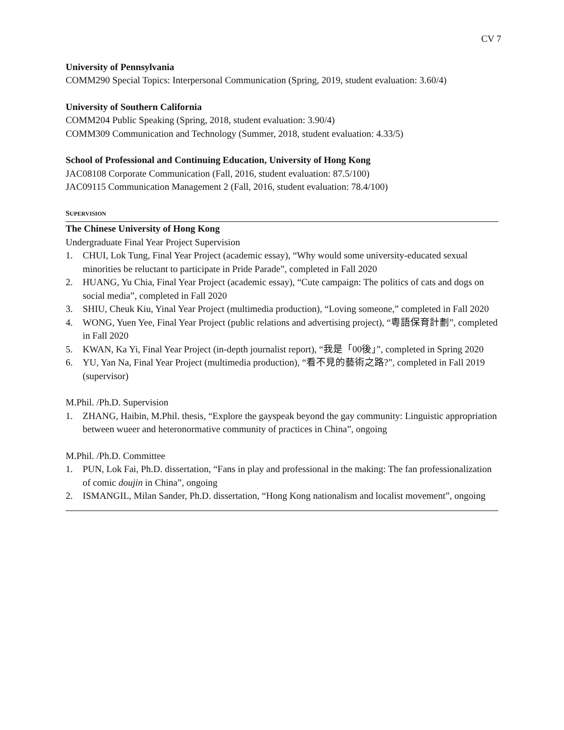CV 7
University of Pennsylvania
COMM290 Special Topics: Interpersonal Communication (Spring, 2019, student evaluation: 3.60/4)
University of Southern California
COMM204 Public Speaking (Spring, 2018, student evaluation: 3.90/4)
COMM309 Communication and Technology (Summer, 2018, student evaluation: 4.33/5)
School of Professional and Continuing Education, University of Hong Kong
JAC08108 Corporate Communication (Fall, 2016, student evaluation: 87.5/100)
JAC09115 Communication Management 2 (Fall, 2016, student evaluation: 78.4/100)
SUPERVISION
The Chinese University of Hong Kong
Undergraduate Final Year Project Supervision
1. CHUI, Lok Tung, Final Year Project (academic essay), “Why would some university-educated sexual minorities be reluctant to participate in Pride Parade”, completed in Fall 2020
2. HUANG, Yu Chia, Final Year Project (academic essay), “Cute campaign: The politics of cats and dogs on social media”, completed in Fall 2020
3. SHIU, Cheuk Kiu, Yinal Year Project (multimedia production), “Loving someone,” completed in Fall 2020
4. WONG, Yuen Yee, Final Year Project (public relations and advertising project), “粵語保育計劃”, completed in Fall 2020
5. KWAN, Ka Yi, Final Year Project (in-depth journalist report), “我是「00後」”, completed in Spring 2020
6. YU, Yan Na, Final Year Project (multimedia production), “看不見的藝術之路?”, completed in Fall 2019 (supervisor)
M.Phil. /Ph.D. Supervision
1. ZHANG, Haibin, M.Phil. thesis, “Explore the gayspeak beyond the gay community: Linguistic appropriation between wueer and heteronormative community of practices in China”, ongoing
M.Phil. /Ph.D. Committee
1. PUN, Lok Fai, Ph.D. dissertation, “Fans in play and professional in the making: The fan professionalization of comic doujin in China”, ongoing
2. ISMANGIL, Milan Sander, Ph.D. dissertation, “Hong Kong nationalism and localist movement”, ongoing